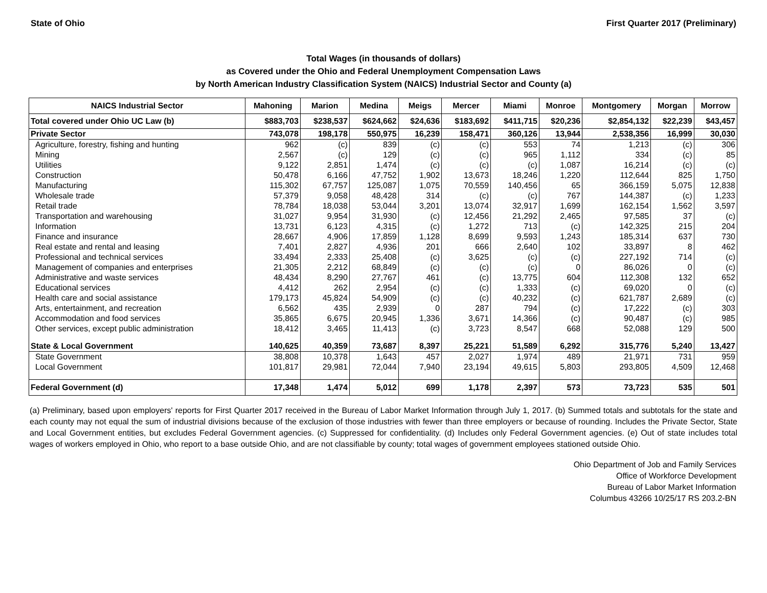State of Ohio First Quarter 2017 (Preliminary)
Total Wages (in thousands of dollars)
as Covered under the Ohio and Federal Unemployment Compensation Laws
by North American Industry Classification System (NAICS) Industrial Sector and County (a)
| NAICS Industrial Sector | Mahoning | Marion | Medina | Meigs | Mercer | Miami | Monroe | Montgomery | Morgan | Morrow |
| --- | --- | --- | --- | --- | --- | --- | --- | --- | --- | --- |
| Total covered under Ohio UC Law (b) | $883,703 | $238,537 | $624,662 | $24,636 | $183,692 | $411,715 | $20,236 | $2,854,132 | $22,239 | $43,457 |
| Private Sector | 743,078 | 198,178 | 550,975 | 16,239 | 158,471 | 360,126 | 13,944 | 2,538,356 | 16,999 | 30,030 |
| Agriculture, forestry, fishing and hunting | 962 | (c) | 839 | (c) | (c) | 553 | 74 | 1,213 | (c) | 306 |
| Mining | 2,567 | (c) | 129 | (c) | (c) | 965 | 1,112 | 334 | (c) | 85 |
| Utilities | 9,122 | 2,851 | 1,474 | (c) | (c) | (c) | 1,087 | 16,214 | (c) | (c) |
| Construction | 50,478 | 6,166 | 47,752 | 1,902 | 13,673 | 18,246 | 1,220 | 112,644 | 825 | 1,750 |
| Manufacturing | 115,302 | 67,757 | 125,087 | 1,075 | 70,559 | 140,456 | 65 | 366,159 | 5,075 | 12,838 |
| Wholesale trade | 57,379 | 9,058 | 48,428 | 314 | (c) | (c) | 767 | 144,387 | (c) | 1,233 |
| Retail trade | 78,784 | 18,038 | 53,044 | 3,201 | 13,074 | 32,917 | 1,699 | 162,154 | 1,562 | 3,597 |
| Transportation and warehousing | 31,027 | 9,954 | 31,930 | (c) | 12,456 | 21,292 | 2,465 | 97,585 | 37 | (c) |
| Information | 13,731 | 6,123 | 4,315 | (c) | 1,272 | 713 | (c) | 142,325 | 215 | 204 |
| Finance and insurance | 28,667 | 4,906 | 17,859 | 1,128 | 8,699 | 9,593 | 1,243 | 185,314 | 637 | 730 |
| Real estate and rental and leasing | 7,401 | 2,827 | 4,936 | 201 | 666 | 2,640 | 102 | 33,897 | 8 | 462 |
| Professional and technical services | 33,494 | 2,333 | 25,408 | (c) | 3,625 | (c) | (c) | 227,192 | 714 | (c) |
| Management of companies and enterprises | 21,305 | 2,212 | 68,849 | (c) | (c) | (c) | 0 | 86,026 | 0 | (c) |
| Administrative and waste services | 48,434 | 8,290 | 27,767 | 461 | (c) | 13,775 | 604 | 112,308 | 132 | 652 |
| Educational services | 4,412 | 262 | 2,954 | (c) | (c) | 1,333 | (c) | 69,020 | 0 | (c) |
| Health care and social assistance | 179,173 | 45,824 | 54,909 | (c) | (c) | 40,232 | (c) | 621,787 | 2,689 | (c) |
| Arts, entertainment, and recreation | 6,562 | 435 | 2,939 | 0 | 287 | 794 | (c) | 17,222 | (c) | 303 |
| Accommodation and food services | 35,865 | 6,675 | 20,945 | 1,336 | 3,671 | 14,366 | (c) | 90,487 | (c) | 985 |
| Other services, except public administration | 18,412 | 3,465 | 11,413 | (c) | 3,723 | 8,547 | 668 | 52,088 | 129 | 500 |
| State & Local Government | 140,625 | 40,359 | 73,687 | 8,397 | 25,221 | 51,589 | 6,292 | 315,776 | 5,240 | 13,427 |
| State Government | 38,808 | 10,378 | 1,643 | 457 | 2,027 | 1,974 | 489 | 21,971 | 731 | 959 |
| Local Government | 101,817 | 29,981 | 72,044 | 7,940 | 23,194 | 49,615 | 5,803 | 293,805 | 4,509 | 12,468 |
| Federal Government (d) | 17,348 | 1,474 | 5,012 | 699 | 1,178 | 2,397 | 573 | 73,723 | 535 | 501 |
(a) Preliminary, based upon employers' reports for First Quarter 2017 received in the Bureau of Labor Market Information through July 1, 2017. (b) Summed totals and subtotals for the state and each county may not equal the sum of industrial divisions because of the exclusion of those industries with fewer than three employers or because of rounding. Includes the Private Sector, State and Local Government entities, but excludes Federal Government agencies. (c) Suppressed for confidentiality. (d) Includes only Federal Government agencies. (e) Out of state includes total wages of workers employed in Ohio, who report to a base outside Ohio, and are not classifiable by county; total wages of government employees stationed outside Ohio.
Ohio Department of Job and Family Services
Office of Workforce Development
Bureau of Labor Market Information
Columbus 43266 10/25/17 RS 203.2-BN